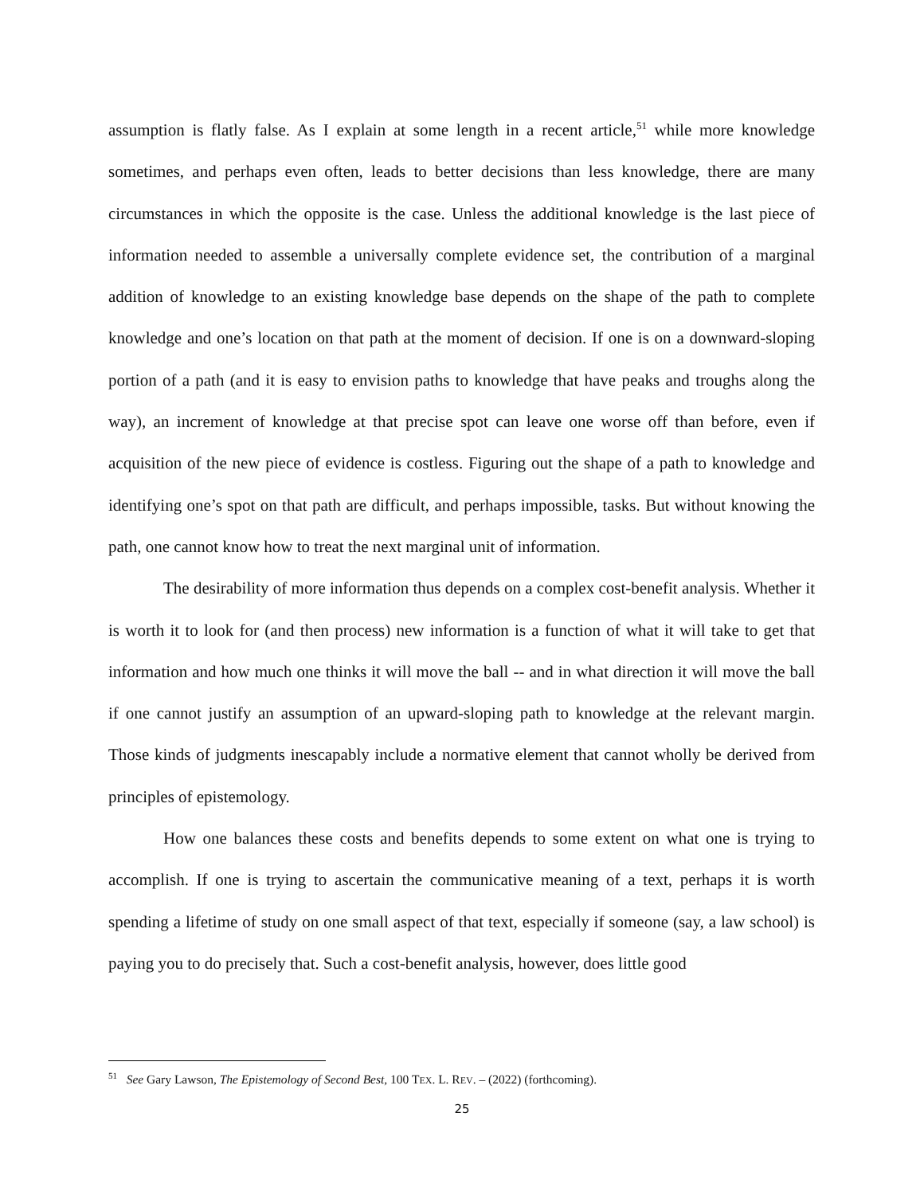assumption is flatly false. As I explain at some length in a recent article,<sup>51</sup> while more knowledge sometimes, and perhaps even often, leads to better decisions than less knowledge, there are many circumstances in which the opposite is the case. Unless the additional knowledge is the last piece of information needed to assemble a universally complete evidence set, the contribution of a marginal addition of knowledge to an existing knowledge base depends on the shape of the path to complete knowledge and one’s location on that path at the moment of decision. If one is on a downward-sloping portion of a path (and it is easy to envision paths to knowledge that have peaks and troughs along the way), an increment of knowledge at that precise spot can leave one worse off than before, even if acquisition of the new piece of evidence is costless. Figuring out the shape of a path to knowledge and identifying one’s spot on that path are difficult, and perhaps impossible, tasks. But without knowing the path, one cannot know how to treat the next marginal unit of information.
The desirability of more information thus depends on a complex cost-benefit analysis. Whether it is worth it to look for (and then process) new information is a function of what it will take to get that information and how much one thinks it will move the ball -- and in what direction it will move the ball if one cannot justify an assumption of an upward-sloping path to knowledge at the relevant margin. Those kinds of judgments inescapably include a normative element that cannot wholly be derived from principles of epistemology.
How one balances these costs and benefits depends to some extent on what one is trying to accomplish. If one is trying to ascertain the communicative meaning of a text, perhaps it is worth spending a lifetime of study on one small aspect of that text, especially if someone (say, a law school) is paying you to do precisely that. Such a cost-benefit analysis, however, does little good
<sup>51</sup> See Gary Lawson, The Epistemology of Second Best, 100 TEX. L. REV. – (2022) (forthcoming).
25